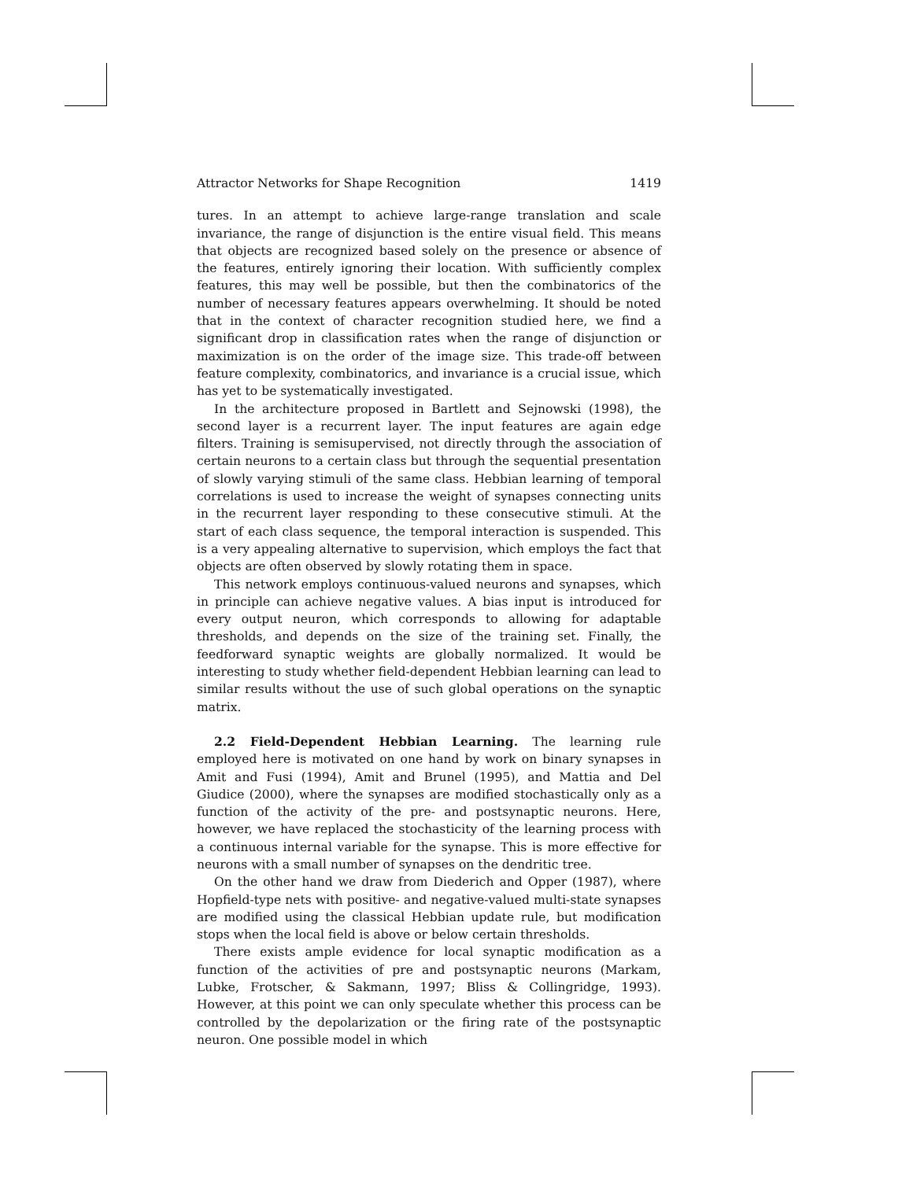Attractor Networks for Shape Recognition 1419
tures. In an attempt to achieve large-range translation and scale invariance, the range of disjunction is the entire visual field. This means that objects are recognized based solely on the presence or absence of the features, entirely ignoring their location. With sufficiently complex features, this may well be possible, but then the combinatorics of the number of necessary features appears overwhelming. It should be noted that in the context of character recognition studied here, we find a significant drop in classification rates when the range of disjunction or maximization is on the order of the image size. This trade-off between feature complexity, combinatorics, and invariance is a crucial issue, which has yet to be systematically investigated.
In the architecture proposed in Bartlett and Sejnowski (1998), the second layer is a recurrent layer. The input features are again edge filters. Training is semisupervised, not directly through the association of certain neurons to a certain class but through the sequential presentation of slowly varying stimuli of the same class. Hebbian learning of temporal correlations is used to increase the weight of synapses connecting units in the recurrent layer responding to these consecutive stimuli. At the start of each class sequence, the temporal interaction is suspended. This is a very appealing alternative to supervision, which employs the fact that objects are often observed by slowly rotating them in space.
This network employs continuous-valued neurons and synapses, which in principle can achieve negative values. A bias input is introduced for every output neuron, which corresponds to allowing for adaptable thresholds, and depends on the size of the training set. Finally, the feedforward synaptic weights are globally normalized. It would be interesting to study whether field-dependent Hebbian learning can lead to similar results without the use of such global operations on the synaptic matrix.
2.2 Field-Dependent Hebbian Learning. The learning rule employed here is motivated on one hand by work on binary synapses in Amit and Fusi (1994), Amit and Brunel (1995), and Mattia and Del Giudice (2000), where the synapses are modified stochastically only as a function of the activity of the pre- and postsynaptic neurons. Here, however, we have replaced the stochasticity of the learning process with a continuous internal variable for the synapse. This is more effective for neurons with a small number of synapses on the dendritic tree.
On the other hand we draw from Diederich and Opper (1987), where Hopfield-type nets with positive- and negative-valued multi-state synapses are modified using the classical Hebbian update rule, but modification stops when the local field is above or below certain thresholds.
There exists ample evidence for local synaptic modification as a function of the activities of pre and postsynaptic neurons (Markam, Lubke, Frotscher, & Sakmann, 1997; Bliss & Collingridge, 1993). However, at this point we can only speculate whether this process can be controlled by the depolarization or the firing rate of the postsynaptic neuron. One possible model in which